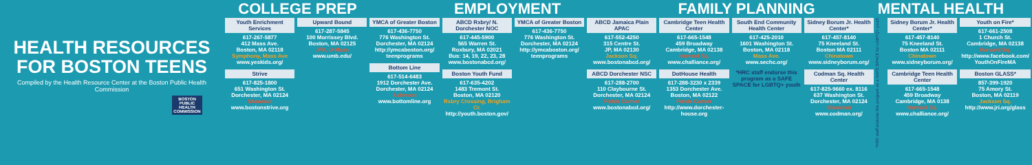HEALTH RESOURCES FOR BOSTON TEENS
Compiled by the Health Resource Center at the Boston Public Health Commission
BOSTON PUBLIC HEALTH COMMISSION
COLLEGE PREP EMPLOYMENT FAMILY PLANNING MENTAL HEALTH
Youth Enrichment Services
617-267-5877
412 Mass Ave.
Boston, MA 02118
Symphony, Mass Ave
www.yeskids.org/
Strive
617-825-1800
651 Washington St.
Dorchester, MA 02124
Shawmut
www.bostonstrive.org
Upward Bound
617-287-5845
100 Morrissey Blvd.
Boston, MA 02125
JFK, U-Mass
www.umb.edu/
YMCA of Greater Boston
617-436-7750
776 Washington St.
Dorchester, MA 02124
http://ymcaboston.org/ teenprograms
Bottom Line
617-514-6483
1912 Dorchester Ave.
Dorchester, MA 02124
Ashmont
www.bottomline.org
ABCD Rxbry/ N. Dorchester NOC
617-445-5900
565 Warren St.
Roxbury, MA 02021
Bus: 14, 19, 22, 23, 28
www.bostonabcd.org/
Boston Youth Fund
617-635-4202
1483 Tremont St.
Boston, MA 02120
Rxbry Crossing, Brigham Cr.
http://youth.boston.gov/
YMCA of Greater Boston
617-436-7750
776 Washington St.
Dorchester, MA 02124
http://ymcaboston.org/ teenprograms
ABCD Jamaica Plain APAC
617-552-4250
315 Centre St.
JP, MA 02130
Jackson Sq.
www.bostonabcd.org/
ABCD Dorchester NSC
617-288-2700
110 Claybourne St.
Dorchester, MA 02124
Fields Corner
www.bostonabcd.org/
Cambridge Teen Health Center
617-665-1548
459 Broadway
Cambridge, MA 02138
Harvard Sq.
www.challiance.org/
DotHouse Health
617-288-3230 x 2339
1353 Dorchester Ave.
Boston, MA 02122
Fields Corner
http://www.dorchester-house.org
South End Community Health Center
617-425-2010
1601 Washington St.
Boston, MA 02118
Mass Ave.
www.sechc.org/
*HRC staff endorse this program as a SAFE SPACE for LGBTQ+ youth
Sidney Borum Jr. Health Center*
617-457-8140
75 Kneeland St.
Boston MA 02111
Chinatown
www.sidneyborum.org/
Codman Sq. Health Center
617-825-9660 ex. 8116
637 Washington St.
Dorchester, MA 02124
Shawmut
www.codman.org/
*HRC staff endorse this program as a SAFE SPACE for LGBTQ+ youth
Sidney Borum Jr. Health Center*
617-457-8140
75 Kneeland St.
Boston MA 02111
Chinatown
www.sidneyborum.org/
Cambridge Teen Health Center
617-665-1548
459 Broadway
Cambridge, MA 0138
Harvard Sq.
www.challiance.org/
Youth on Fire*
617-661-2508
1 Church St.
Cambridge, MA 02138
Harvard Sq.
http://www.facebook.com/ YouthOnFireMA
Boston GLASS*
857-399-1920
75 Amory St.
Boston, MA 02119
Jackson Sq.
http://www.jri.org/glass